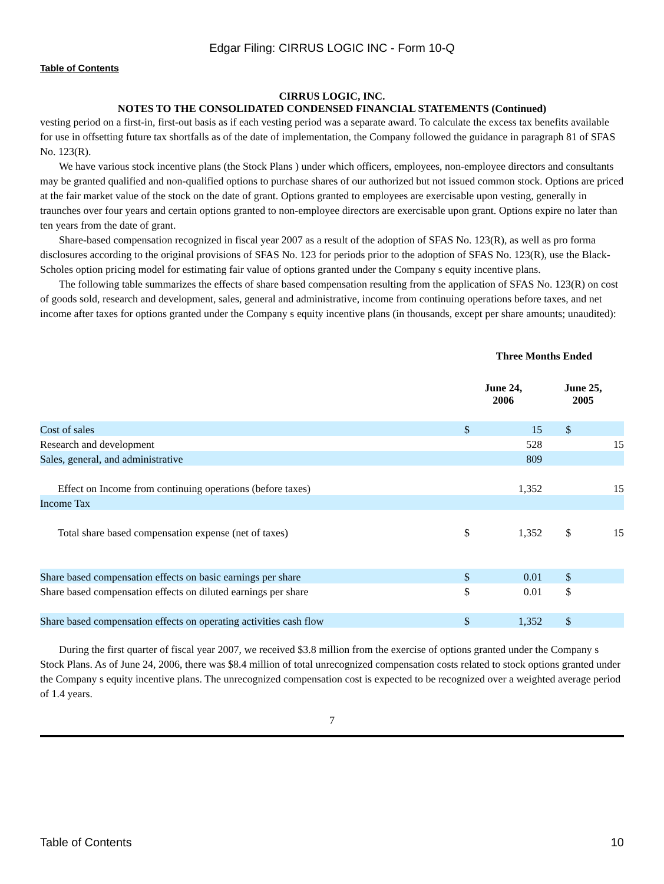Edgar Filing: CIRRUS LOGIC INC - Form 10-Q
Table of Contents
CIRRUS LOGIC, INC.
NOTES TO THE CONSOLIDATED CONDENSED FINANCIAL STATEMENTS (Continued)
vesting period on a first-in, first-out basis as if each vesting period was a separate award. To calculate the excess tax benefits available for use in offsetting future tax shortfalls as of the date of implementation, the Company followed the guidance in paragraph 81 of SFAS No. 123(R).
We have various stock incentive plans (the Stock Plans ) under which officers, employees, non-employee directors and consultants may be granted qualified and non-qualified options to purchase shares of our authorized but not issued common stock. Options are priced at the fair market value of the stock on the date of grant. Options granted to employees are exercisable upon vesting, generally in traunches over four years and certain options granted to non-employee directors are exercisable upon grant. Options expire no later than ten years from the date of grant.
Share-based compensation recognized in fiscal year 2007 as a result of the adoption of SFAS No. 123(R), as well as pro forma disclosures according to the original provisions of SFAS No. 123 for periods prior to the adoption of SFAS No. 123(R), use the Black-Scholes option pricing model for estimating fair value of options granted under the Company s equity incentive plans.
The following table summarizes the effects of share based compensation resulting from the application of SFAS No. 123(R) on cost of goods sold, research and development, sales, general and administrative, income from continuing operations before taxes, and net income after taxes for options granted under the Company s equity incentive plans (in thousands, except per share amounts; unaudited):
| | Three Months Ended | | | |
| --- | --- | --- | --- | --- |
| | June 24, 2006 | | June 25, 2005 | |
| Cost of sales | $ | 15 | $ | |
| Research and development | | 528 | | 15 |
| Sales, general, and administrative | | 809 | | |
| Effect on Income from continuing operations (before taxes) | | 1,352 | | 15 |
| Income Tax | | | | |
| Total share based compensation expense (net of taxes) | $ | 1,352 | $ | 15 |
| Share based compensation effects on basic earnings per share | $ | 0.01 | $ | |
| Share based compensation effects on diluted earnings per share | $ | 0.01 | $ | |
| Share based compensation effects on operating activities cash flow | $ | 1,352 | $ | |
During the first quarter of fiscal year 2007, we received $3.8 million from the exercise of options granted under the Company s Stock Plans. As of June 24, 2006, there was $8.4 million of total unrecognized compensation costs related to stock options granted under the Company s equity incentive plans. The unrecognized compensation cost is expected to be recognized over a weighted average period of 1.4 years.
7
Table of Contents 10